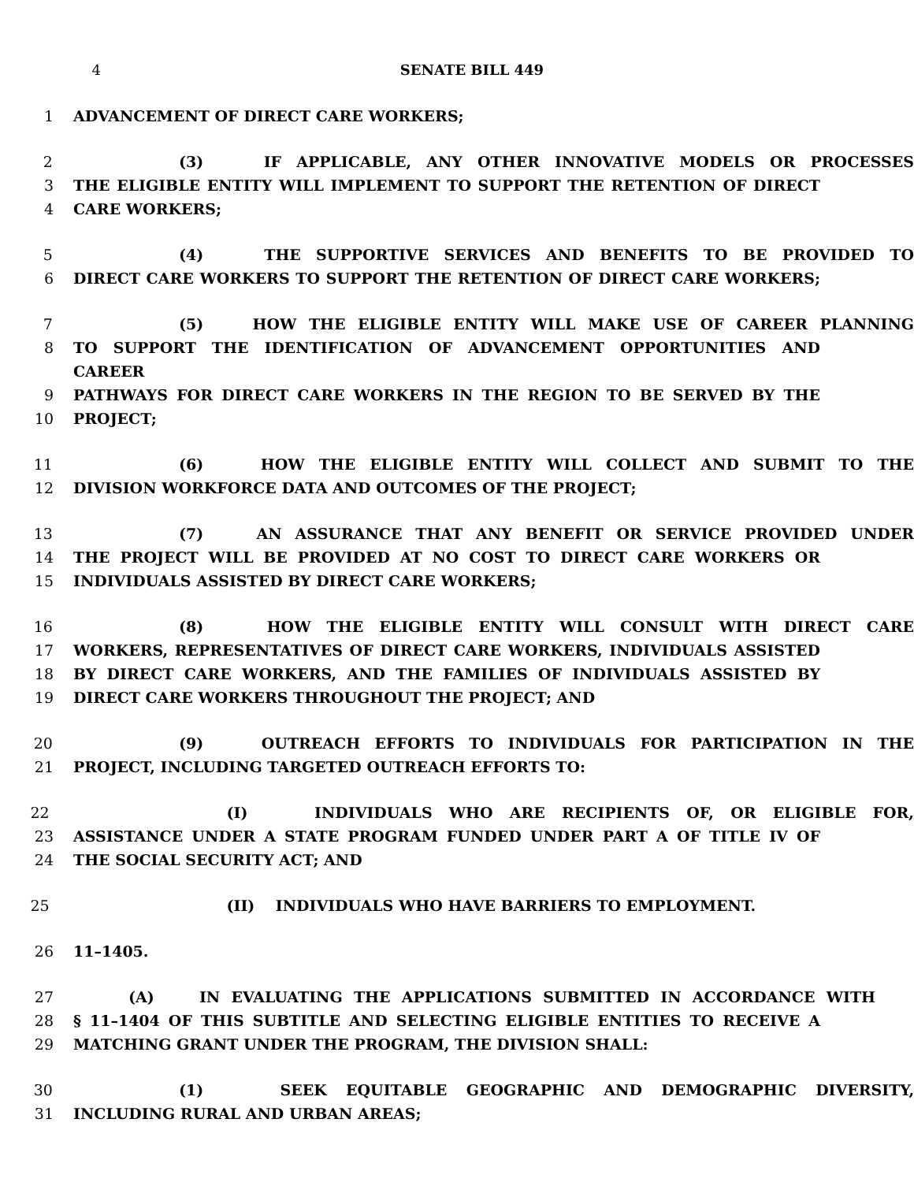4 SENATE BILL 449
1 ADVANCEMENT OF DIRECT CARE WORKERS;
2 (3) IF APPLICABLE, ANY OTHER INNOVATIVE MODELS OR PROCESSES
3 THE ELIGIBLE ENTITY WILL IMPLEMENT TO SUPPORT THE RETENTION OF DIRECT
4 CARE WORKERS;
5 (4) THE SUPPORTIVE SERVICES AND BENEFITS TO BE PROVIDED TO
6 DIRECT CARE WORKERS TO SUPPORT THE RETENTION OF DIRECT CARE WORKERS;
7 (5) HOW THE ELIGIBLE ENTITY WILL MAKE USE OF CAREER PLANNING
8 TO SUPPORT THE IDENTIFICATION OF ADVANCEMENT OPPORTUNITIES AND CAREER
9 PATHWAYS FOR DIRECT CARE WORKERS IN THE REGION TO BE SERVED BY THE
10 PROJECT;
11 (6) HOW THE ELIGIBLE ENTITY WILL COLLECT AND SUBMIT TO THE
12 DIVISION WORKFORCE DATA AND OUTCOMES OF THE PROJECT;
13 (7) AN ASSURANCE THAT ANY BENEFIT OR SERVICE PROVIDED UNDER
14 THE PROJECT WILL BE PROVIDED AT NO COST TO DIRECT CARE WORKERS OR
15 INDIVIDUALS ASSISTED BY DIRECT CARE WORKERS;
16 (8) HOW THE ELIGIBLE ENTITY WILL CONSULT WITH DIRECT CARE
17 WORKERS, REPRESENTATIVES OF DIRECT CARE WORKERS, INDIVIDUALS ASSISTED
18 BY DIRECT CARE WORKERS, AND THE FAMILIES OF INDIVIDUALS ASSISTED BY
19 DIRECT CARE WORKERS THROUGHOUT THE PROJECT; AND
20 (9) OUTREACH EFFORTS TO INDIVIDUALS FOR PARTICIPATION IN THE
21 PROJECT, INCLUDING TARGETED OUTREACH EFFORTS TO:
22 (I) INDIVIDUALS WHO ARE RECIPIENTS OF, OR ELIGIBLE FOR,
23 ASSISTANCE UNDER A STATE PROGRAM FUNDED UNDER PART A OF TITLE IV OF
24 THE SOCIAL SECURITY ACT; AND
25 (II) INDIVIDUALS WHO HAVE BARRIERS TO EMPLOYMENT.
26 11–1405.
27 (A) IN EVALUATING THE APPLICATIONS SUBMITTED IN ACCORDANCE WITH
28 § 11–1404 OF THIS SUBTITLE AND SELECTING ELIGIBLE ENTITIES TO RECEIVE A
29 MATCHING GRANT UNDER THE PROGRAM, THE DIVISION SHALL:
30 (1) SEEK EQUITABLE GEOGRAPHIC AND DEMOGRAPHIC DIVERSITY,
31 INCLUDING RURAL AND URBAN AREAS;